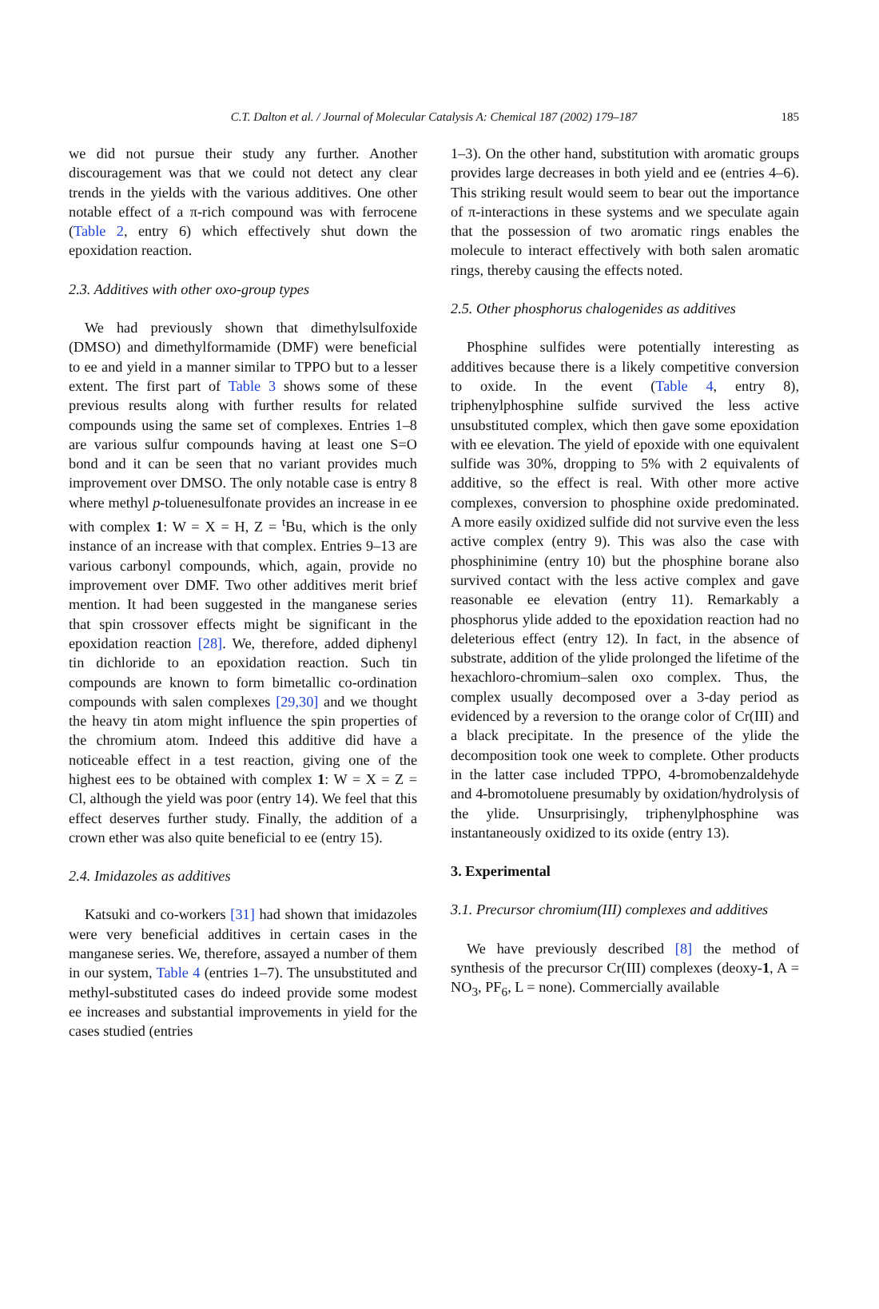C.T. Dalton et al. / Journal of Molecular Catalysis A: Chemical 187 (2002) 179–187
185
we did not pursue their study any further. Another discouragement was that we could not detect any clear trends in the yields with the various additives. One other notable effect of a π-rich compound was with ferrocene (Table 2, entry 6) which effectively shut down the epoxidation reaction.
2.3. Additives with other oxo-group types
We had previously shown that dimethylsulfoxide (DMSO) and dimethylformamide (DMF) were beneficial to ee and yield in a manner similar to TPPO but to a lesser extent. The first part of Table 3 shows some of these previous results along with further results for related compounds using the same set of complexes. Entries 1–8 are various sulfur compounds having at least one S=O bond and it can be seen that no variant provides much improvement over DMSO. The only notable case is entry 8 where methyl p-toluenesulfonate provides an increase in ee with complex 1: W = X = H, Z = <sup>t</sup>Bu, which is the only instance of an increase with that complex. Entries 9–13 are various carbonyl compounds, which, again, provide no improvement over DMF. Two other additives merit brief mention. It had been suggested in the manganese series that spin crossover effects might be significant in the epoxidation reaction [28]. We, therefore, added diphenyl tin dichloride to an epoxidation reaction. Such tin compounds are known to form bimetallic co-ordination compounds with salen complexes [29,30] and we thought the heavy tin atom might influence the spin properties of the chromium atom. Indeed this additive did have a noticeable effect in a test reaction, giving one of the highest ees to be obtained with complex 1: W = X = Z = Cl, although the yield was poor (entry 14). We feel that this effect deserves further study. Finally, the addition of a crown ether was also quite beneficial to ee (entry 15).
2.4. Imidazoles as additives
Katsuki and co-workers [31] had shown that imidazoles were very beneficial additives in certain cases in the manganese series. We, therefore, assayed a number of them in our system, Table 4 (entries 1–7). The unsubstituted and methyl-substituted cases do indeed provide some modest ee increases and substantial improvements in yield for the cases studied (entries
1–3). On the other hand, substitution with aromatic groups provides large decreases in both yield and ee (entries 4–6). This striking result would seem to bear out the importance of π-interactions in these systems and we speculate again that the possession of two aromatic rings enables the molecule to interact effectively with both salen aromatic rings, thereby causing the effects noted.
2.5. Other phosphorus chalogenides as additives
Phosphine sulfides were potentially interesting as additives because there is a likely competitive conversion to oxide. In the event (Table 4, entry 8), triphenylphosphine sulfide survived the less active unsubstituted complex, which then gave some epoxidation with ee elevation. The yield of epoxide with one equivalent sulfide was 30%, dropping to 5% with 2 equivalents of additive, so the effect is real. With other more active complexes, conversion to phosphine oxide predominated. A more easily oxidized sulfide did not survive even the less active complex (entry 9). This was also the case with phosphinimine (entry 10) but the phosphine borane also survived contact with the less active complex and gave reasonable ee elevation (entry 11). Remarkably a phosphorus ylide added to the epoxidation reaction had no deleterious effect (entry 12). In fact, in the absence of substrate, addition of the ylide prolonged the lifetime of the hexachloro-chromium–salen oxo complex. Thus, the complex usually decomposed over a 3-day period as evidenced by a reversion to the orange color of Cr(III) and a black precipitate. In the presence of the ylide the decomposition took one week to complete. Other products in the latter case included TPPO, 4-bromobenzaldehyde and 4-bromotoluene presumably by oxidation/hydrolysis of the ylide. Unsurprisingly, triphenylphosphine was instantaneously oxidized to its oxide (entry 13).
3. Experimental
3.1. Precursor chromium(III) complexes and additives
We have previously described [8] the method of synthesis of the precursor Cr(III) complexes (deoxy-1, A = NO<sub>3</sub>, PF<sub>6</sub>, L = none). Commercially available